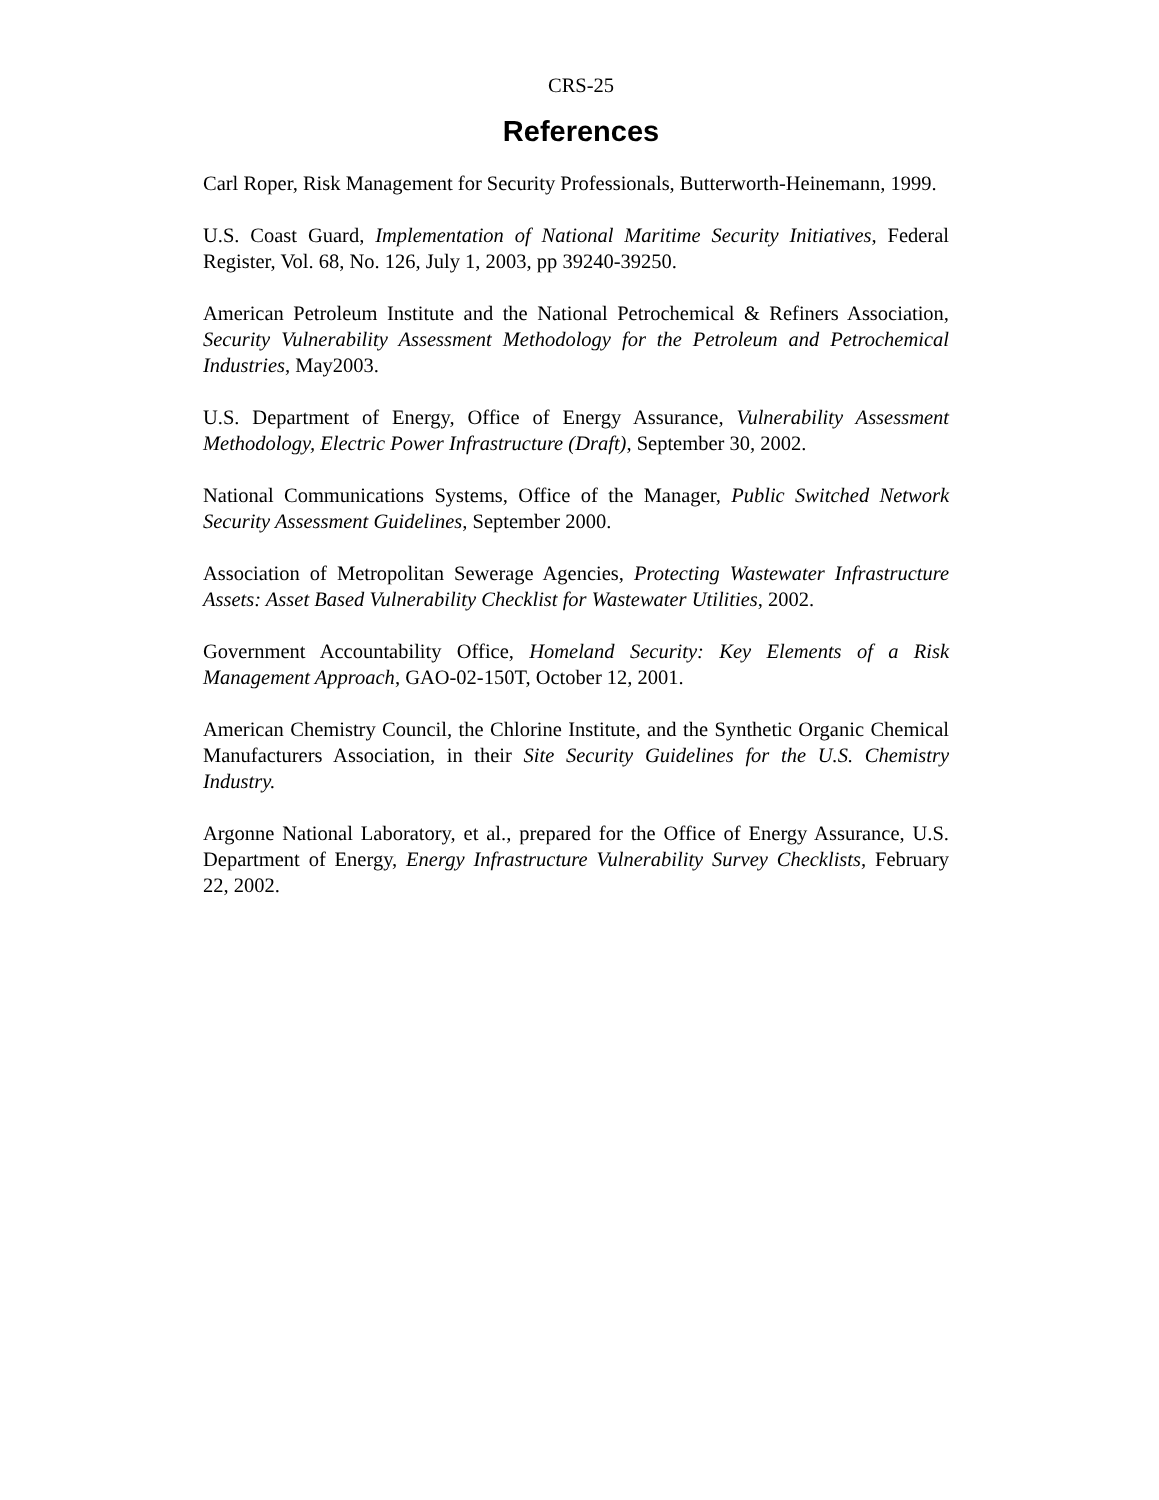CRS-25
References
Carl Roper, Risk Management for Security Professionals, Butterworth-Heinemann, 1999.
U.S. Coast Guard, Implementation of National Maritime Security Initiatives, Federal Register, Vol. 68, No. 126, July 1, 2003, pp 39240-39250.
American Petroleum Institute and the National Petrochemical & Refiners Association, Security Vulnerability Assessment Methodology for the Petroleum and Petrochemical Industries, May2003.
U.S. Department of Energy, Office of Energy Assurance, Vulnerability Assessment Methodology, Electric Power Infrastructure (Draft), September 30, 2002.
National Communications Systems, Office of the Manager, Public Switched Network Security Assessment Guidelines, September 2000.
Association of Metropolitan Sewerage Agencies, Protecting Wastewater Infrastructure Assets: Asset Based Vulnerability Checklist for Wastewater Utilities, 2002.
Government Accountability Office, Homeland Security: Key Elements of a Risk Management Approach, GAO-02-150T, October 12, 2001.
American Chemistry Council, the Chlorine Institute, and the Synthetic Organic Chemical Manufacturers Association, in their Site Security Guidelines for the U.S. Chemistry Industry.
Argonne National Laboratory, et al., prepared for the Office of Energy Assurance, U.S. Department of Energy, Energy Infrastructure Vulnerability Survey Checklists, February 22, 2002.